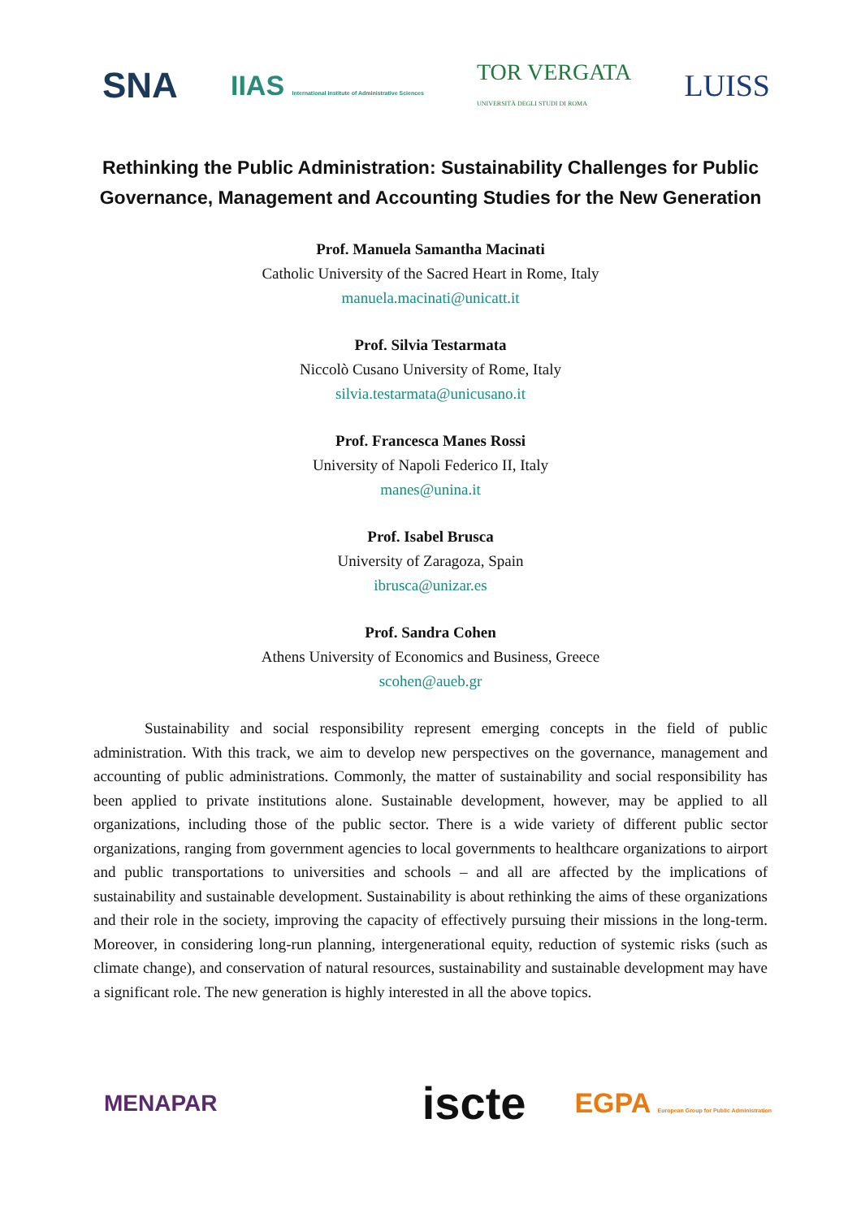SNA IIAS International Institute of Administrative Sciences TOR VERGATA
UNIVERSITÀ DEGLI STUDI DI ROMA LUISS
Rethinking the Public Administration: Sustainability Challenges for Public Governance, Management and Accounting Studies for the New Generation
Prof. Manuela Samantha Macinati
Catholic University of the Sacred Heart in Rome, Italy
manuela.macinati@unicatt.it
Prof. Silvia Testarmata
Niccolò Cusano University of Rome, Italy
silvia.testarmata@unicusano.it
Prof. Francesca Manes Rossi
University of Napoli Federico II, Italy
manes@unina.it
Prof. Isabel Brusca
University of Zaragoza, Spain
ibrusca@unizar.es
Prof. Sandra Cohen
Athens University of Economics and Business, Greece
scohen@aueb.gr
Sustainability and social responsibility represent emerging concepts in the field of public administration. With this track, we aim to develop new perspectives on the governance, management and accounting of public administrations. Commonly, the matter of sustainability and social responsibility has been applied to private institutions alone. Sustainable development, however, may be applied to all organizations, including those of the public sector. There is a wide variety of different public sector organizations, ranging from government agencies to local governments to healthcare organizations to airport and public transportations to universities and schools – and all are affected by the implications of sustainability and sustainable development. Sustainability is about rethinking the aims of these organizations and their role in the society, improving the capacity of effectively pursuing their missions in the long-term. Moreover, in considering long-run planning, intergenerational equity, reduction of systemic risks (such as climate change), and conservation of natural resources, sustainability and sustainable development may have a significant role. The new generation is highly interested in all the above topics.
MENAPAR iscte EGPA European Group for Public Administration